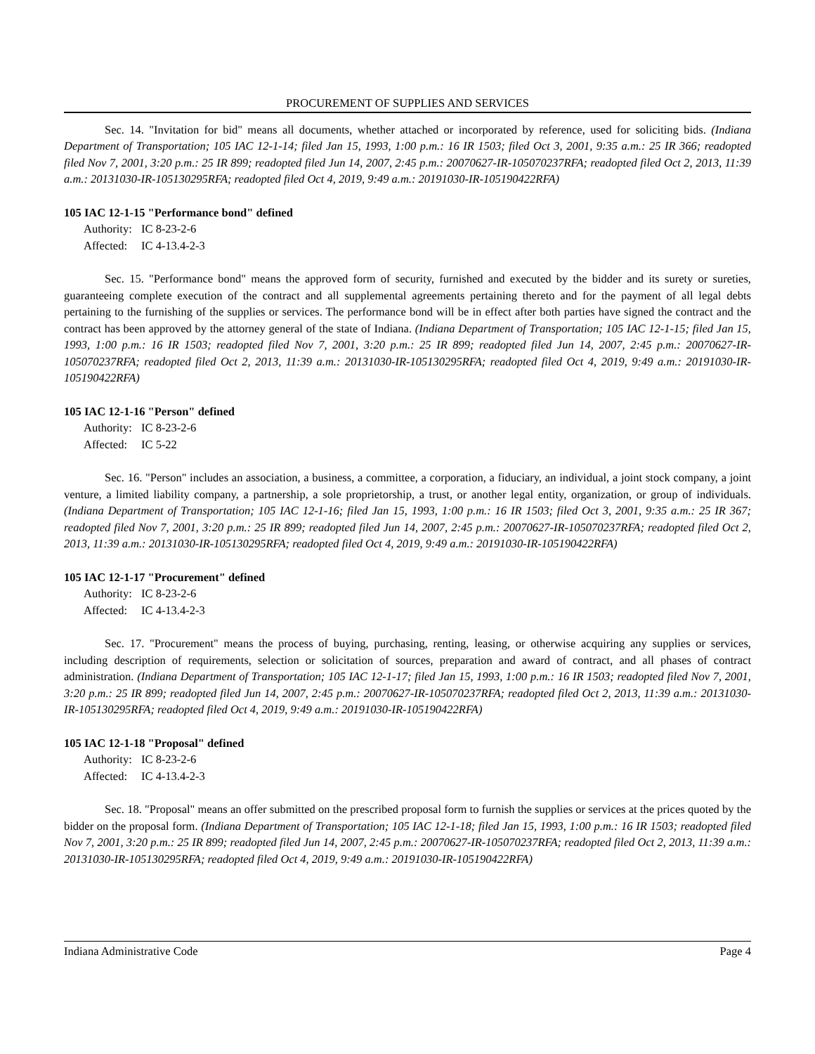PROCUREMENT OF SUPPLIES AND SERVICES
Sec. 14. "Invitation for bid" means all documents, whether attached or incorporated by reference, used for soliciting bids. (Indiana Department of Transportation; 105 IAC 12-1-14; filed Jan 15, 1993, 1:00 p.m.: 16 IR 1503; filed Oct 3, 2001, 9:35 a.m.: 25 IR 366; readopted filed Nov 7, 2001, 3:20 p.m.: 25 IR 899; readopted filed Jun 14, 2007, 2:45 p.m.: 20070627-IR-105070237RFA; readopted filed Oct 2, 2013, 11:39 a.m.: 20131030-IR-105130295RFA; readopted filed Oct 4, 2019, 9:49 a.m.: 20191030-IR-105190422RFA)
105 IAC 12-1-15 "Performance bond" defined
Authority: IC 8-23-2-6
Affected: IC 4-13.4-2-3
Sec. 15. "Performance bond" means the approved form of security, furnished and executed by the bidder and its surety or sureties, guaranteeing complete execution of the contract and all supplemental agreements pertaining thereto and for the payment of all legal debts pertaining to the furnishing of the supplies or services. The performance bond will be in effect after both parties have signed the contract and the contract has been approved by the attorney general of the state of Indiana. (Indiana Department of Transportation; 105 IAC 12-1-15; filed Jan 15, 1993, 1:00 p.m.: 16 IR 1503; readopted filed Nov 7, 2001, 3:20 p.m.: 25 IR 899; readopted filed Jun 14, 2007, 2:45 p.m.: 20070627-IR-105070237RFA; readopted filed Oct 2, 2013, 11:39 a.m.: 20131030-IR-105130295RFA; readopted filed Oct 4, 2019, 9:49 a.m.: 20191030-IR-105190422RFA)
105 IAC 12-1-16 "Person" defined
Authority: IC 8-23-2-6
Affected: IC 5-22
Sec. 16. "Person" includes an association, a business, a committee, a corporation, a fiduciary, an individual, a joint stock company, a joint venture, a limited liability company, a partnership, a sole proprietorship, a trust, or another legal entity, organization, or group of individuals. (Indiana Department of Transportation; 105 IAC 12-1-16; filed Jan 15, 1993, 1:00 p.m.: 16 IR 1503; filed Oct 3, 2001, 9:35 a.m.: 25 IR 367; readopted filed Nov 7, 2001, 3:20 p.m.: 25 IR 899; readopted filed Jun 14, 2007, 2:45 p.m.: 20070627-IR-105070237RFA; readopted filed Oct 2, 2013, 11:39 a.m.: 20131030-IR-105130295RFA; readopted filed Oct 4, 2019, 9:49 a.m.: 20191030-IR-105190422RFA)
105 IAC 12-1-17 "Procurement" defined
Authority: IC 8-23-2-6
Affected: IC 4-13.4-2-3
Sec. 17. "Procurement" means the process of buying, purchasing, renting, leasing, or otherwise acquiring any supplies or services, including description of requirements, selection or solicitation of sources, preparation and award of contract, and all phases of contract administration. (Indiana Department of Transportation; 105 IAC 12-1-17; filed Jan 15, 1993, 1:00 p.m.: 16 IR 1503; readopted filed Nov 7, 2001, 3:20 p.m.: 25 IR 899; readopted filed Jun 14, 2007, 2:45 p.m.: 20070627-IR-105070237RFA; readopted filed Oct 2, 2013, 11:39 a.m.: 20131030-IR-105130295RFA; readopted filed Oct 4, 2019, 9:49 a.m.: 20191030-IR-105190422RFA)
105 IAC 12-1-18 "Proposal" defined
Authority: IC 8-23-2-6
Affected: IC 4-13.4-2-3
Sec. 18. "Proposal" means an offer submitted on the prescribed proposal form to furnish the supplies or services at the prices quoted by the bidder on the proposal form. (Indiana Department of Transportation; 105 IAC 12-1-18; filed Jan 15, 1993, 1:00 p.m.: 16 IR 1503; readopted filed Nov 7, 2001, 3:20 p.m.: 25 IR 899; readopted filed Jun 14, 2007, 2:45 p.m.: 20070627-IR-105070237RFA; readopted filed Oct 2, 2013, 11:39 a.m.: 20131030-IR-105130295RFA; readopted filed Oct 4, 2019, 9:49 a.m.: 20191030-IR-105190422RFA)
Indiana Administrative Code Page 4